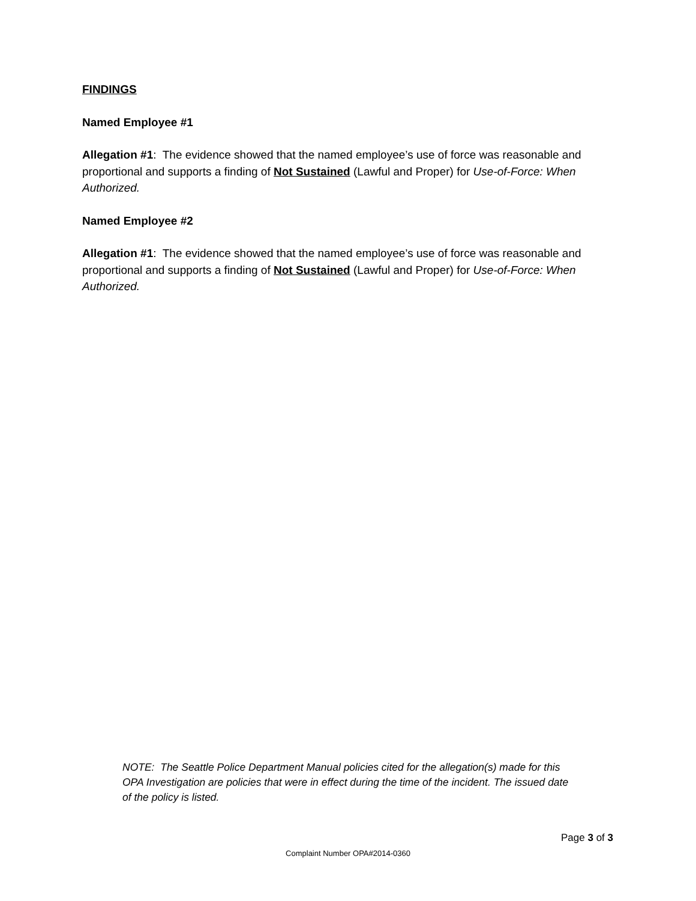FINDINGS
Named Employee #1
Allegation #1: The evidence showed that the named employee’s use of force was reasonable and proportional and supports a finding of Not Sustained (Lawful and Proper) for Use-of-Force: When Authorized.
Named Employee #2
Allegation #1: The evidence showed that the named employee’s use of force was reasonable and proportional and supports a finding of Not Sustained (Lawful and Proper) for Use-of-Force: When Authorized.
NOTE: The Seattle Police Department Manual policies cited for the allegation(s) made for this OPA Investigation are policies that were in effect during the time of the incident. The issued date of the policy is listed.
Page 3 of 3
Complaint Number OPA#2014-0360